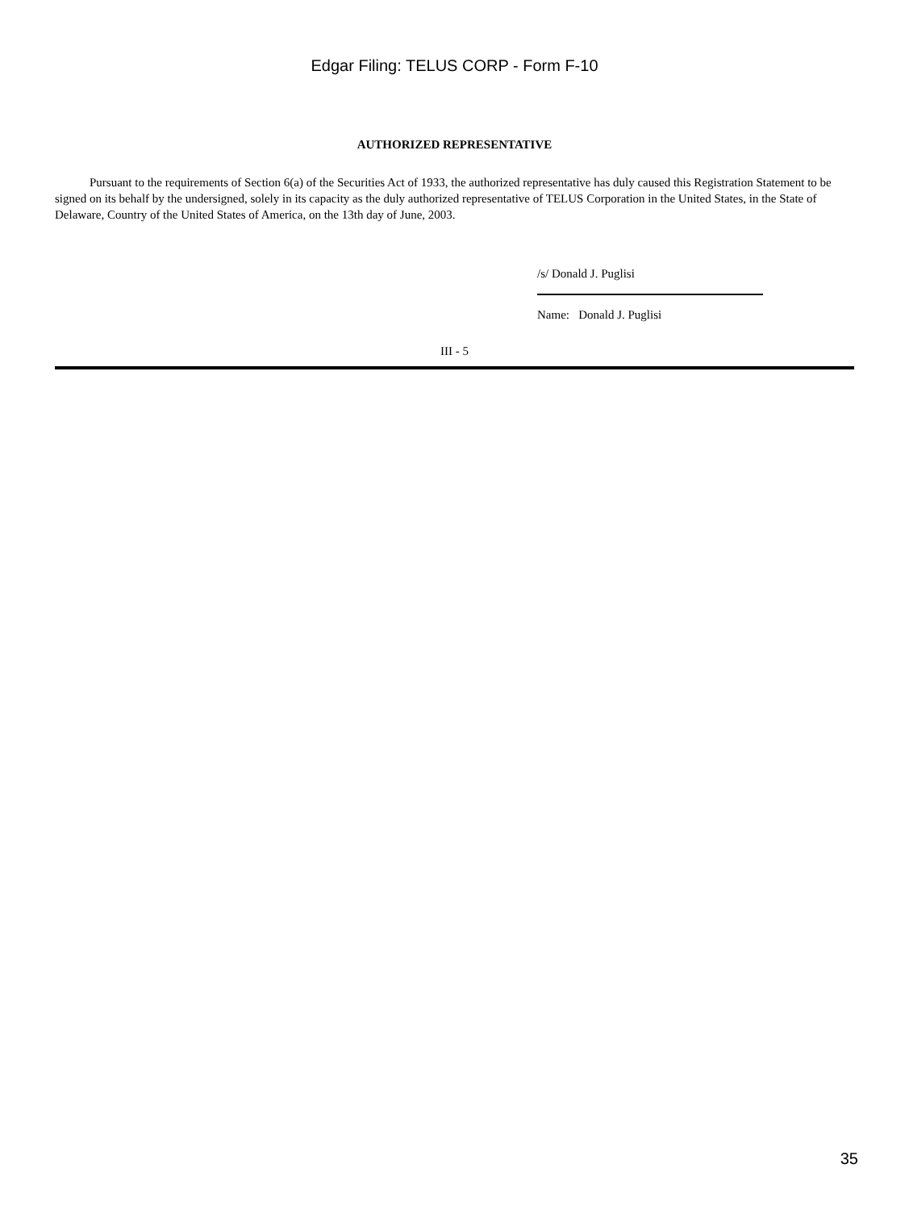Edgar Filing: TELUS CORP - Form F-10
AUTHORIZED REPRESENTATIVE
Pursuant to the requirements of Section 6(a) of the Securities Act of 1933, the authorized representative has duly caused this Registration Statement to be signed on its behalf by the undersigned, solely in its capacity as the duly authorized representative of TELUS Corporation in the United States, in the State of Delaware, Country of the United States of America, on the 13th day of June, 2003.
/s/ Donald J. Puglisi
Name: Donald J. Puglisi
III - 5
35